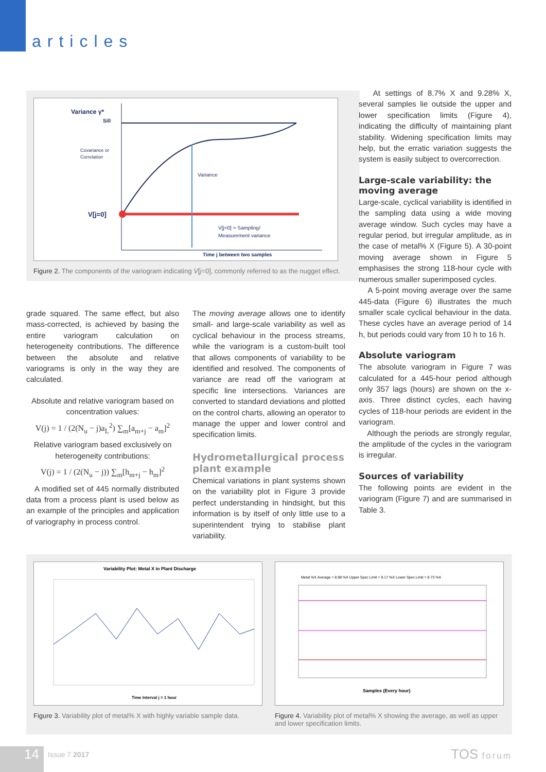articles
Variance γ*
Sill
Covariance or
Correlation
Variance
V[j=0]
V[j=0] = Sampling/
Measurement variance
Time j between two samples
Figure 2. The components of the variogram indicating V[j=0], commonly referred to as the nugget effect.
grade squared. The same effect, but also mass-corrected, is achieved by basing the entire variogram calculation on heterogeneity contributions. The difference between the absolute and relative variograms is only in the way they are calculated.
Absolute and relative variogram based on concentration values:
V(j) = 1 / (2(N<sub>u</sub> − j)a<sub>L</sub><sup>2</sup>) ∑<sub>m</sub>[a<sub>m+j</sub> − a<sub>m</sub>]<sup>2</sup>
Relative variogram based exclusively on heterogeneity contributions:
V(j) = 1 / (2(N<sub>u</sub> − j)) ∑<sub>m</sub>[h<sub>m+j</sub> − h<sub>m</sub>]<sup>2</sup>
A modified set of 445 normally distributed data from a process plant is used below as an example of the principles and application of variography in process control.
The moving average allows one to identify small- and large-scale variability as well as cyclical behaviour in the process streams, while the variogram is a custom-built tool that allows components of variability to be identified and resolved. The components of variance are read off the variogram at specific line intersections. Variances are converted to standard deviations and plotted on the control charts, allowing an operator to manage the upper and lower control and specification limits.
Hydrometallurgical process plant example
Chemical variations in plant systems shown on the variability plot in Figure 3 provide perfect understanding in hindsight, but this information is by itself of only little use to a superintendent trying to stabilise plant variability.
At settings of 8.7% X and 9.28% X, several samples lie outside the upper and lower specification limits (Figure 4), indicating the difficulty of maintaining plant stability. Widening specification limits may help, but the erratic variation suggests the system is easily subject to overcorrection.
Large-scale variability: the moving average
Large-scale, cyclical variability is identified in the sampling data using a wide moving average window. Such cycles may have a regular period, but irregular amplitude, as in the case of metal% X (Figure 5). A 30-point moving average shown in Figure 5 emphasises the strong 118-hour cycle with numerous smaller superimposed cycles.
A 5-point moving average over the same 445-data (Figure 6) illustrates the much smaller scale cyclical behaviour in the data. These cycles have an average period of 14 h, but periods could vary from 10 h to 16 h.
Absolute variogram
The absolute variogram in Figure 7 was calculated for a 445-hour period although only 357 lags (hours) are shown on the x-axis. Three distinct cycles, each having cycles of 118-hour periods are evident in the variogram.
Although the periods are strongly regular, the amplitude of the cycles in the variogram is irregular.
Sources of variability
The following points are evident in the variogram (Figure 7) and are summarised in Table 3.
Variability Plot: Metal X in Plant Discharge
Time Interval j = 1 hour
Figure 3. Variability plot of metal% X with highly variable sample data.
Metal %X Average = 8.98 %X Upper Spec Limit = 9.17 %X Lower Spec Limit = 8.73 %X
Samples (Every hour)
Figure 4. Variability plot of metal% X showing the average, as well as upper and lower specification limits.
14 Issue 7 2017 TOS forum